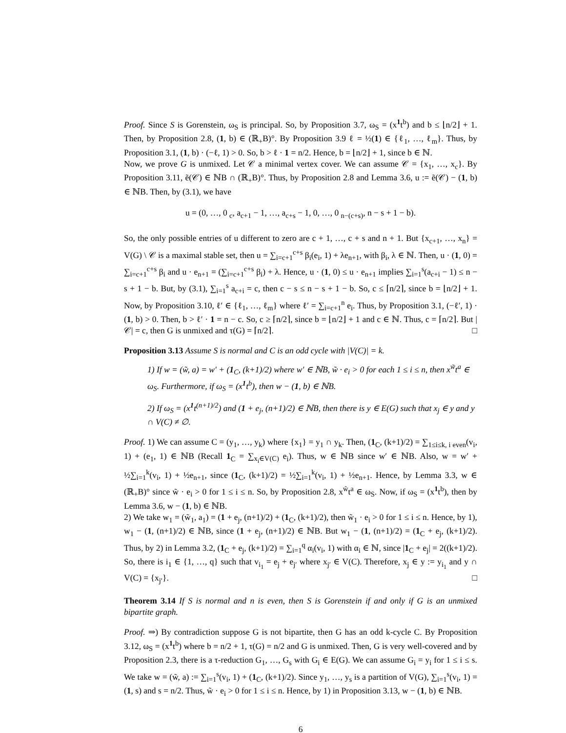Proof. Since S is Gorenstein, ω<sub>S</sub> is principal. So, by Proposition 3.7, ω<sub>S</sub> = (x<sup>1</sup>t<sup>b</sup>) and b ≤ ⌊n/2⌋ + 1. Then, by Proposition 2.8, (1, b) ∈ (ℝ<sub>+</sub>B)°. By Proposition 3.9 ℓ = ½(1) ∈ {ℓ<sub>1</sub>, …, ℓ<sub>m</sub>}. Thus, by Proposition 3.1, (1, b) · (−ℓ, 1) > 0. So, b > ℓ · 1 = n/2. Hence, b = ⌊n/2⌋ + 1, since b ∈ ℕ.
Now, we prove G is unmixed. Let 𝒞 a minimal vertex cover. We can assume 𝒞 = {x<sub>1</sub>, …, x<sub>c</sub>}. By Proposition 3.11, ẽ(𝒞) ∈ ℕB ∩ (ℝ<sub>+</sub>B)°. Thus, by Proposition 2.8 and Lemma 3.6, u := ẽ(𝒞) − (1, b) ∈ ℕB. Then, by (3.1), we have
u = (0, …, 0 <sub>c</sub>, a<sub>c+1</sub> − 1, …, a<sub>c+s</sub> − 1, 0, …, 0 <sub>n−(c+s)</sub>, n − s + 1 − b).
So, the only possible entries of u different to zero are c + 1, …, c + s and n + 1. But {x<sub>c+1</sub>, …, x<sub>n</sub>} = V(G) \ 𝒞 is a maximal stable set, then u = ∑<sub>i=c+1</sub><sup>c+s</sup> β<sub>i</sub>(e<sub>i</sub>, 1) + λe<sub>n+1</sub>, with β<sub>i</sub>, λ ∈ ℕ. Then, u · (1, 0) = ∑<sub>i=c+1</sub><sup>c+s</sup> β<sub>i</sub> and u · e<sub>n+1</sub> = (∑<sub>i=c+1</sub><sup>c+s</sup> β<sub>i</sub>) + λ. Hence, u · (1, 0) ≤ u · e<sub>n+1</sub> implies ∑<sub>i=1</sub><sup>s</sup>(a<sub>c+i</sub> − 1) ≤ n − s + 1 − b. But, by (3.1), ∑<sub>i=1</sub><sup>s</sup> a<sub>c+i</sub> = c, then c − s ≤ n − s + 1 − b. So, c ≤ ⌈n/2⌉, since b = ⌊n/2⌋ + 1. Now, by Proposition 3.10, ℓ′ ∈ {ℓ<sub>1</sub>, …, ℓ<sub>m</sub>} where ℓ′ = ∑<sub>i=c+1</sub><sup>n</sup> e<sub>i</sub>. Thus, by Proposition 3.1, (−ℓ′, 1) · (1, b) > 0. Then, b > ℓ′ · 1 = n − c. So, c ≥ ⌈n/2⌉, since b = ⌊n/2⌋ + 1 and c ∈ ℕ. Thus, c = ⌈n/2⌉. But |𝒞| = c, then G is unmixed and τ(G) = ⌈n/2⌉. □
Proposition 3.13 Assume S is normal and C is an odd cycle with |V(C)| = k.
1) If w = (w̃, a) = w′ + (1<sub>C</sub>, (k+1)/2) where w′ ∈ ℕB, w̃ · e<sub>i</sub> > 0 for each 1 ≤ i ≤ n, then x<sup>w̃</sup>t<sup>a</sup> ∈ ω<sub>S</sub>. Furthermore, if ω<sub>S</sub> = (x<sup>1</sup>t<sup>b</sup>), then w − (1, b) ∈ ℕB.
2) If ω<sub>S</sub> = (x<sup>1</sup>t<sup>(n+1)/2</sup>) and (1 + e<sub>j</sub>, (n+1)/2) ∈ ℕB, then there is y ∈ E(G) such that x<sub>j</sub> ∈ y and y ∩ V(C) ≠ ∅.
Proof. 1) We can assume C = (y<sub>1</sub>, …, y<sub>k</sub>) where {x<sub>1</sub>} = y<sub>1</sub> ∩ y<sub>k</sub>. Then, (1<sub>C</sub>, (k+1)/2) = ∑<sub>1≤i≤k, i even</sub>(v<sub>i</sub>, 1) + (e<sub>1</sub>, 1) ∈ ℕB (Recall 1<sub>C</sub> = ∑<sub>x<sub>i</sub>∈V(C)</sub> e<sub>i</sub>). Thus, w ∈ ℕB since w′ ∈ ℕB. Also, w = w′ + ½∑<sub>i=1</sub><sup>k</sup>(v<sub>i</sub>, 1) + ½e<sub>n+1</sub>, since (1<sub>C</sub>, (k+1)/2) = ½∑<sub>i=1</sub><sup>k</sup>(v<sub>i</sub>, 1) + ½e<sub>n+1</sub>. Hence, by Lemma 3.3, w ∈ (ℝ<sub>+</sub>B)° since w̃ · e<sub>i</sub> > 0 for 1 ≤ i ≤ n. So, by Proposition 2.8, x<sup>w̃</sup>t<sup>a</sup> ∈ ω<sub>S</sub>. Now, if ω<sub>S</sub> = (x<sup>1</sup>t<sup>b</sup>), then by Lemma 3.6, w − (1, b) ∈ ℕB.
2) We take w<sub>1</sub> = (w̃<sub>1</sub>, a<sub>1</sub>) = (1 + e<sub>j</sub>, (n+1)/2) + (1<sub>C</sub>, (k+1)/2), then w̃<sub>1</sub> · e<sub>i</sub> > 0 for 1 ≤ i ≤ n. Hence, by 1), w<sub>1</sub> − (1, (n+1)/2) ∈ ℕB, since (1 + e<sub>j</sub>, (n+1)/2) ∈ ℕB. But w<sub>1</sub> − (1, (n+1)/2) = (1<sub>C</sub> + e<sub>j</sub>, (k+1)/2). Thus, by 2) in Lemma 3.2, (1<sub>C</sub> + e<sub>j</sub>, (k+1)/2) = ∑<sub>i=1</sub><sup>q</sup> α<sub>i</sub>(v<sub>i</sub>, 1) with α<sub>i</sub> ∈ ℕ, since |1<sub>C</sub> + e<sub>j</sub>| = 2((k+1)/2). So, there is i<sub>1</sub> ∈ {1, …, q} such that v<sub>i<sub>1</sub></sub> = e<sub>j</sub> + e<sub>j′</sub> where x<sub>j′</sub> ∈ V(C). Therefore, x<sub>j</sub> ∈ y := y<sub>i<sub>1</sub></sub> and y ∩ V(C) = {x<sub>j′</sub>}. □
Theorem 3.14 If S is normal and n is even, then S is Gorenstein if and only if G is an unmixed bipartite graph.
Proof. ⇒) By contradiction suppose G is not bipartite, then G has an odd k-cycle C. By Proposition 3.12, ω<sub>S</sub> = (x<sup>1</sup>t<sup>b</sup>) where b = n/2 + 1, τ(G) = n/2 and G is unmixed. Then, G is very well-covered and by Proposition 2.3, there is a τ-reduction G<sub>1</sub>, …, G<sub>s</sub> with G<sub>i</sub> ∈ E(G). We can assume G<sub>i</sub> = y<sub>i</sub> for 1 ≤ i ≤ s. We take w = (w̃, a) := ∑<sub>i=1</sub><sup>s</sup>(v<sub>i</sub>, 1) + (1<sub>C</sub>, (k+1)/2). Since y<sub>1</sub>, …, y<sub>s</sub> is a partition of V(G), ∑<sub>i=1</sub><sup>s</sup>(v<sub>i</sub>, 1) = (1, s) and s = n/2. Thus, w̃ · e<sub>i</sub> > 0 for 1 ≤ i ≤ n. Hence, by 1) in Proposition 3.13, w − (1, b) ∈ ℕB.
6